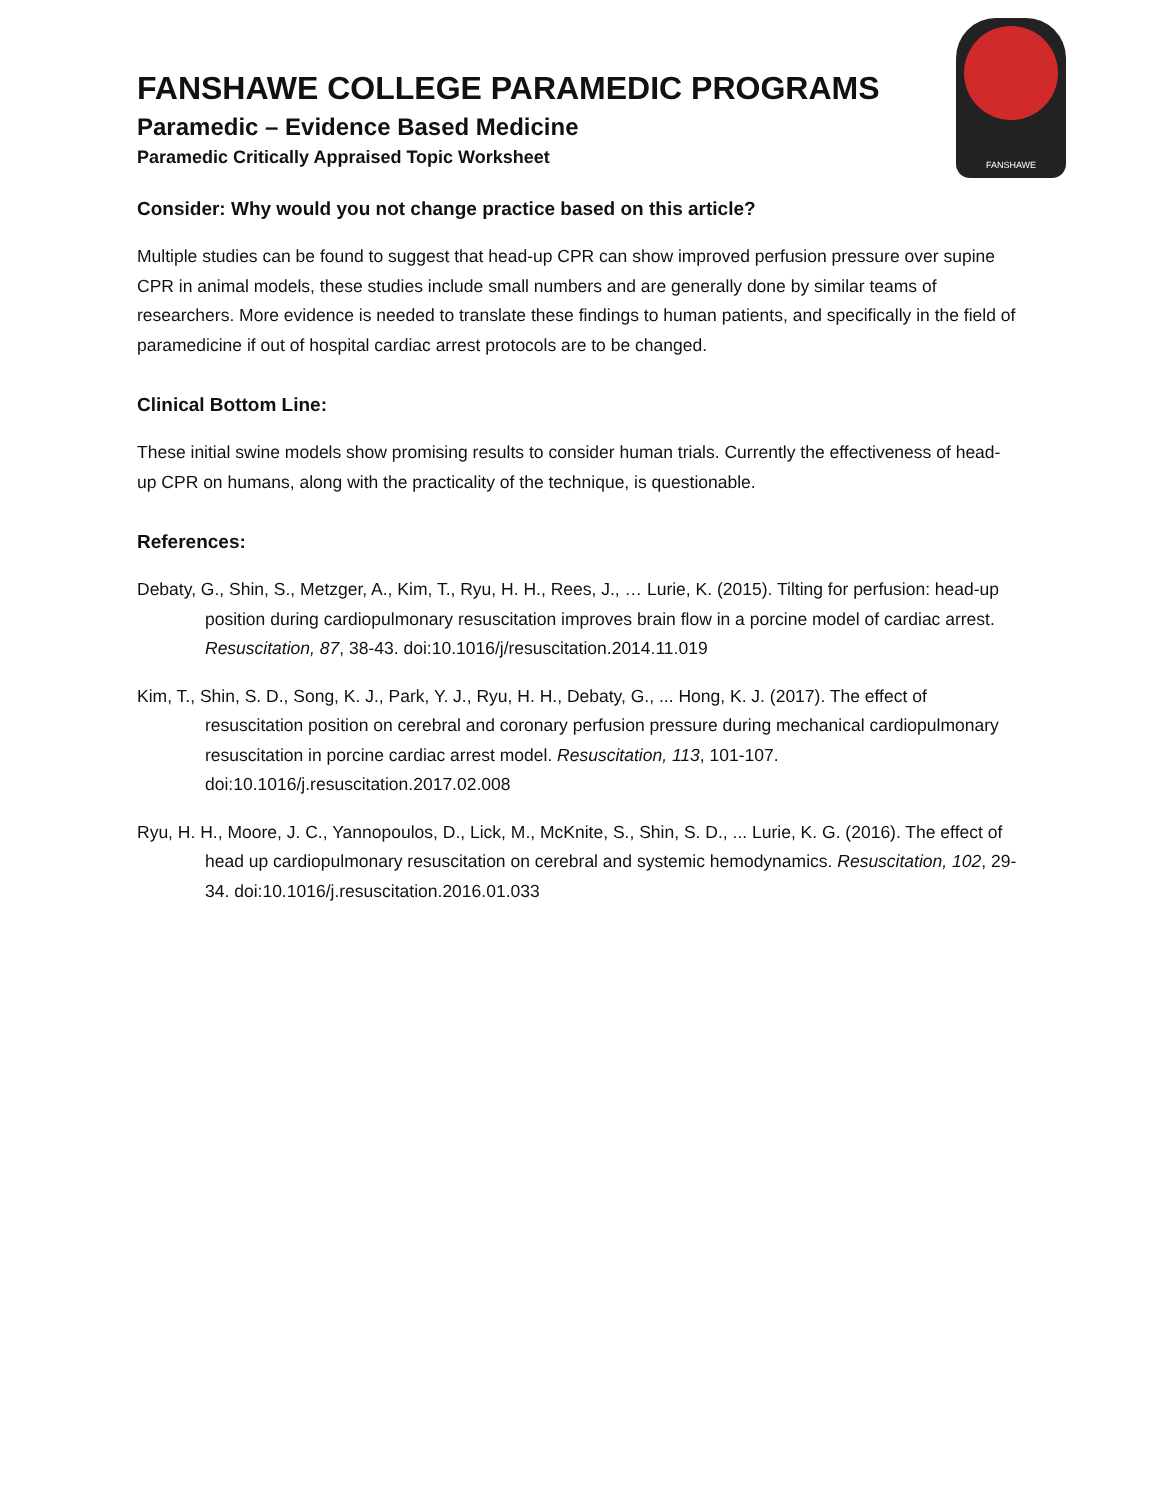FANSHAWE
FANSHAWE COLLEGE PARAMEDIC PROGRAMS
Paramedic – Evidence Based Medicine
Paramedic Critically Appraised Topic Worksheet
Consider: Why would you not change practice based on this article?
Multiple studies can be found to suggest that head-up CPR can show improved perfusion pressure over supine CPR in animal models, these studies include small numbers and are generally done by similar teams of researchers. More evidence is needed to translate these findings to human patients, and specifically in the field of paramedicine if out of hospital cardiac arrest protocols are to be changed.
Clinical Bottom Line:
These initial swine models show promising results to consider human trials. Currently the effectiveness of head-up CPR on humans, along with the practicality of the technique, is questionable.
References:
Debaty, G., Shin, S., Metzger, A., Kim, T., Ryu, H. H., Rees, J., … Lurie, K. (2015). Tilting for perfusion: head-up position during cardiopulmonary resuscitation improves brain flow in a porcine model of cardiac arrest. Resuscitation, 87, 38-43. doi:10.1016/j/resuscitation.2014.11.019
Kim, T., Shin, S. D., Song, K. J., Park, Y. J., Ryu, H. H., Debaty, G., ... Hong, K. J. (2017). The effect of resuscitation position on cerebral and coronary perfusion pressure during mechanical cardiopulmonary resuscitation in porcine cardiac arrest model. Resuscitation, 113, 101-107. doi:10.1016/j.resuscitation.2017.02.008
Ryu, H. H., Moore, J. C., Yannopoulos, D., Lick, M., McKnite, S., Shin, S. D., ... Lurie, K. G. (2016). The effect of head up cardiopulmonary resuscitation on cerebral and systemic hemodynamics. Resuscitation, 102, 29-34. doi:10.1016/j.resuscitation.2016.01.033